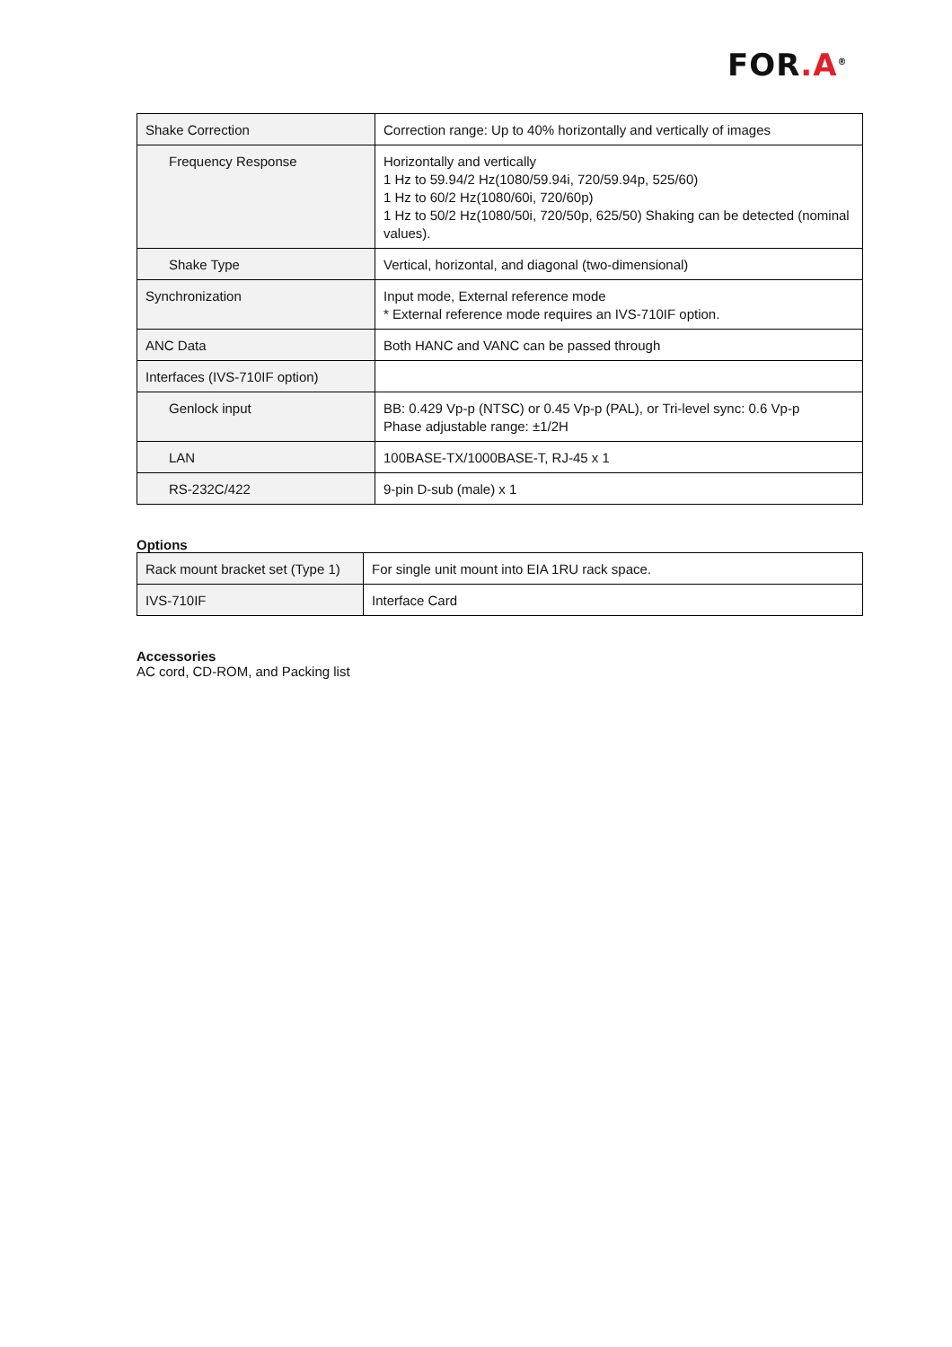FOR.A<sup>®</sup>
| Shake Correction | Correction range: Up to 40% horizontally and vertically of images |
| Frequency Response | Horizontally and vertically 1 Hz to 59.94/2 Hz(1080/59.94i, 720/59.94p, 525/60) 1 Hz to 60/2 Hz(1080/60i, 720/60p) 1 Hz to 50/2 Hz(1080/50i, 720/50p, 625/50) Shaking can be detected (nominal values). |
| Shake Type | Vertical, horizontal, and diagonal (two-dimensional) |
| Synchronization | Input mode, External reference mode * External reference mode requires an IVS-710IF option. |
| ANC Data | Both HANC and VANC can be passed through |
| Interfaces (IVS-710IF option) | |
| Genlock input | BB: 0.429 Vp-p (NTSC) or 0.45 Vp-p (PAL), or Tri-level sync: 0.6 Vp-p Phase adjustable range: ±1/2H |
| LAN | 100BASE-TX/1000BASE-T, RJ-45 x 1 |
| RS-232C/422 | 9-pin D-sub (male) x 1 |
Options
| Rack mount bracket set (Type 1) | For single unit mount into EIA 1RU rack space. |
| IVS-710IF | Interface Card |
Accessories
AC cord, CD-ROM, and Packing list